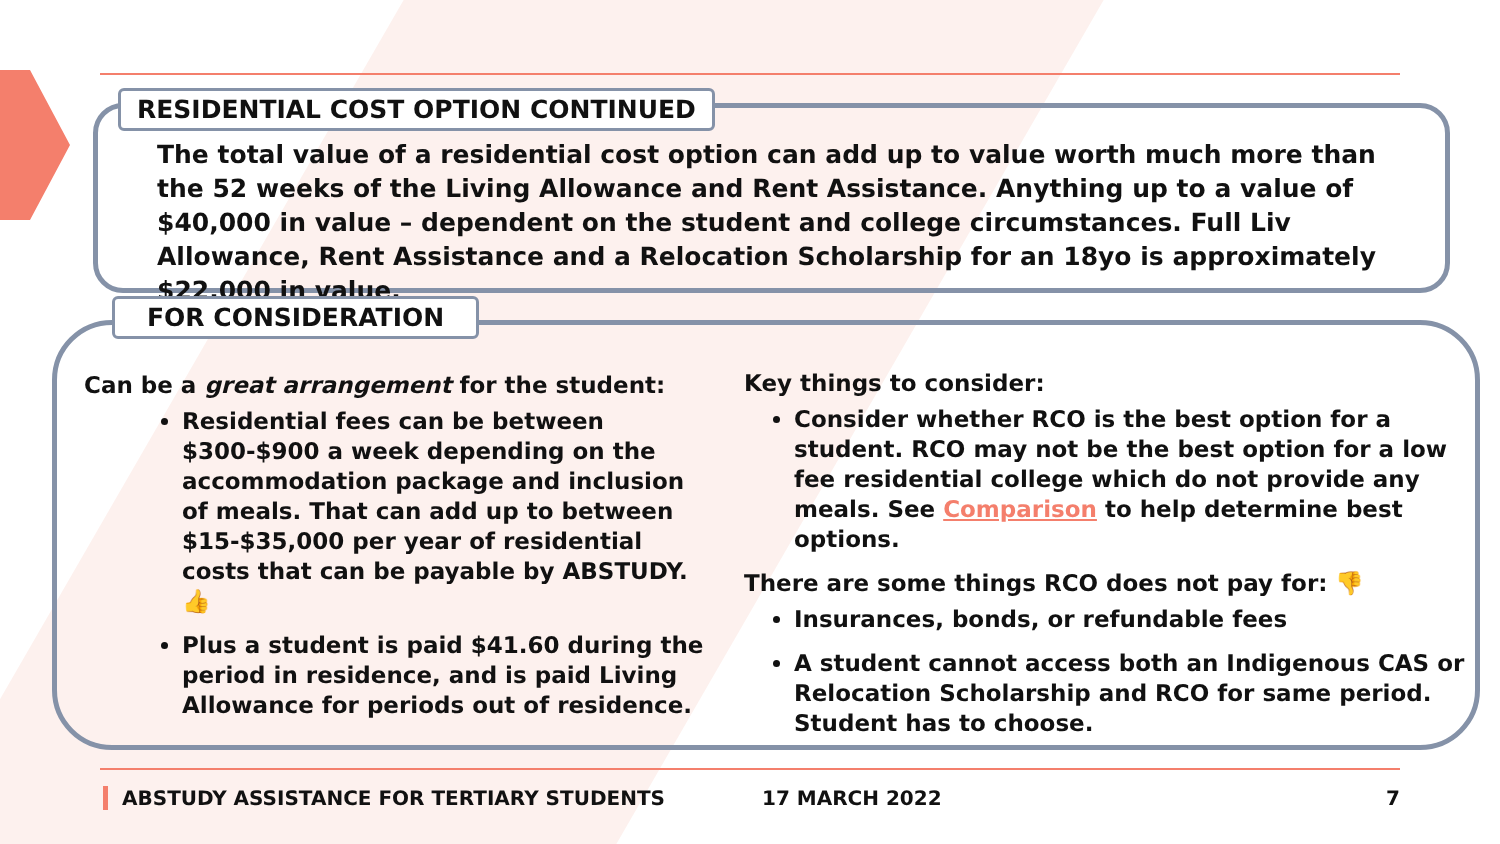RESIDENTIAL COST OPTION CONTINUED
The total value of a residential cost option can add up to value worth much more than the 52 weeks of the Living Allowance and Rent Assistance. Anything up to a value of $40,000 in value – dependent on the student and college circumstances. Full Liv Allowance, Rent Assistance and a Relocation Scholarship for an 18yo is approximately $22,000 in value.
FOR CONSIDERATION
Can be a great arrangement for the student:
Residential fees can be between $300-$900 a week depending on the accommodation package and inclusion of meals. That can add up to between $15-$35,000 per year of residential costs that can be payable by ABSTUDY. 👍
Plus a student is paid $41.60 during the period in residence, and is paid Living Allowance for periods out of residence.
Key things to consider:
Consider whether RCO is the best option for a student. RCO may not be the best option for a low fee residential college which do not provide any meals. See Comparison to help determine best options.
There are some things RCO does not pay for: 👎
Insurances, bonds, or refundable fees
A student cannot access both an Indigenous CAS or Relocation Scholarship and RCO for same period. Student has to choose.
ABSTUDY ASSISTANCE FOR TERTIARY STUDENTS 17 MARCH 2022 7